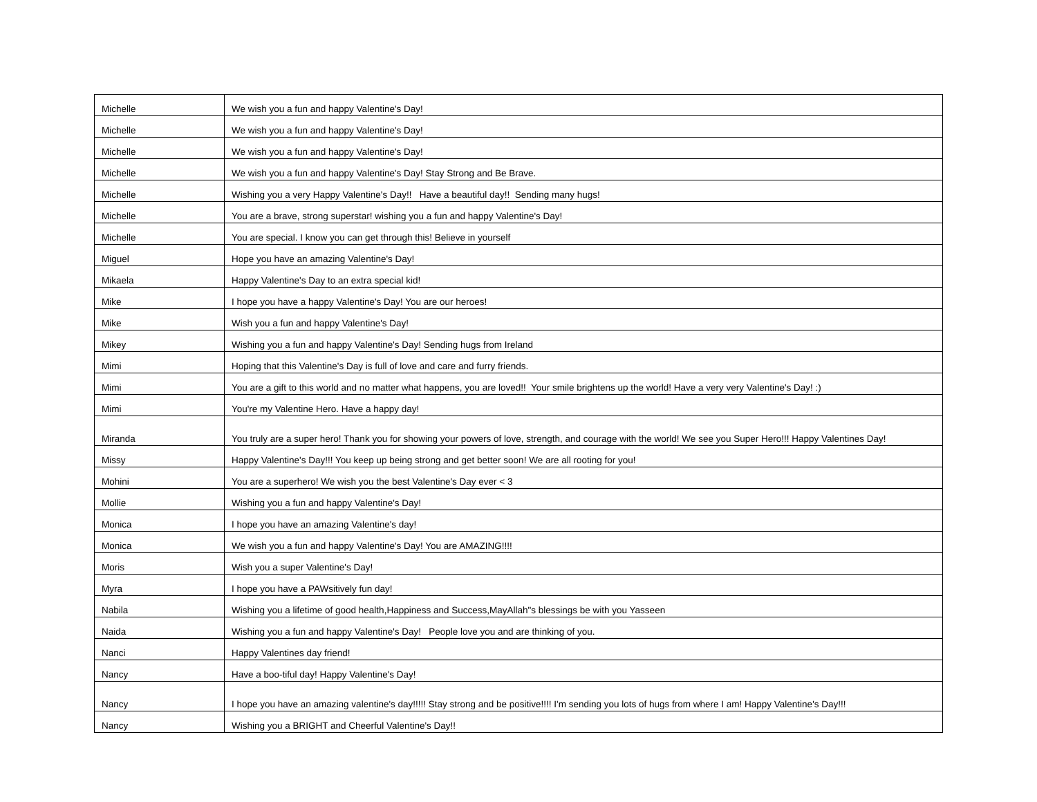| Michelle | We wish you a fun and happy Valentine's Day! |
| Michelle | We wish you a fun and happy Valentine's Day! |
| Michelle | We wish you a fun and happy Valentine's Day! |
| Michelle | We wish you a fun and happy Valentine's Day! Stay Strong and Be Brave. |
| Michelle | Wishing you a very Happy Valentine's Day!! Have a beautiful day!! Sending many hugs! |
| Michelle | You are a brave, strong superstar! wishing you a fun and happy Valentine's Day! |
| Michelle | You are special. I know you can get through this! Believe in yourself |
| Miguel | Hope you have an amazing Valentine's Day! |
| Mikaela | Happy Valentine's Day to an extra special kid! |
| Mike | I hope you have a happy Valentine's Day! You are our heroes! |
| Mike | Wish you a fun and happy Valentine's Day! |
| Mikey | Wishing you a fun and happy Valentine's Day! Sending hugs from Ireland |
| Mimi | Hoping that this Valentine's Day is full of love and care and furry friends. |
| Mimi | You are a gift to this world and no matter what happens, you are loved!! Your smile brightens up the world! Have a very very Valentine's Day! :) |
| Mimi | You're my Valentine Hero. Have a happy day! |
| Miranda | You truly are a super hero! Thank you for showing your powers of love, strength, and courage with the world! We see you Super Hero!!! Happy Valentines Day! |
| Missy | Happy Valentine's Day!!! You keep up being strong and get better soon! We are all rooting for you! |
| Mohini | You are a superhero! We wish you the best Valentine's Day ever < 3 |
| Mollie | Wishing you a fun and happy Valentine's Day! |
| Monica | I hope you have an amazing Valentine's day! |
| Monica | We wish you a fun and happy Valentine's Day! You are AMAZING!!!! |
| Moris | Wish you a super Valentine's Day! |
| Myra | I hope you have a PAWsitively fun day! |
| Nabila | Wishing you a lifetime of good health,Happiness and Success,MayAllah"s blessings be with you Yasseen |
| Naida | Wishing you a fun and happy Valentine's Day! People love you and are thinking of you. |
| Nanci | Happy Valentines day friend! |
| Nancy | Have a boo-tiful day! Happy Valentine's Day! |
| Nancy | I hope you have an amazing valentine's day!!!!! Stay strong and be positive!!!! I'm sending you lots of hugs from where I am! Happy Valentine's Day!!! |
| Nancy | Wishing you a BRIGHT and Cheerful Valentine's Day!! |